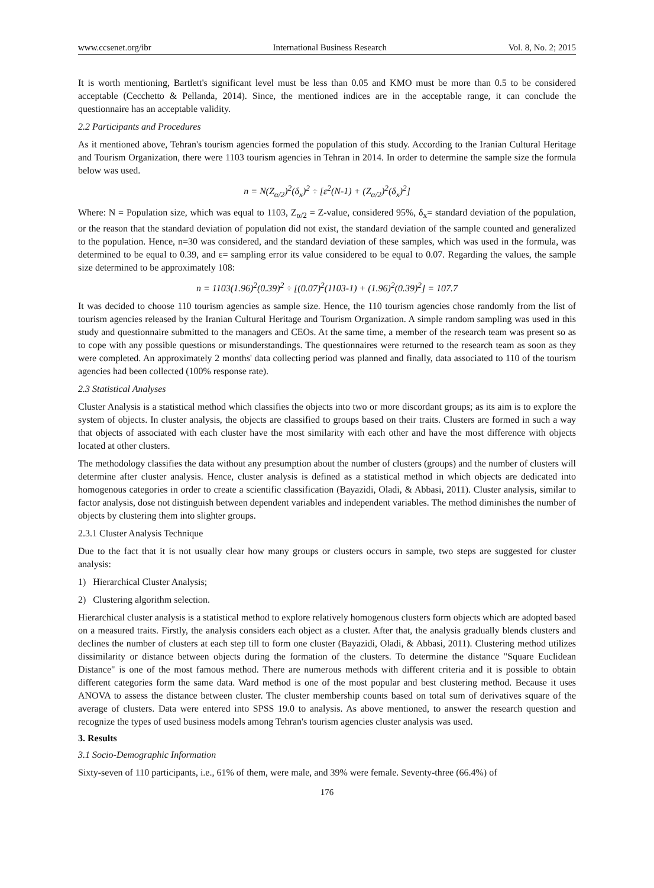www.ccsenet.org/ibr International Business Research Vol. 8, No. 2; 2015
It is worth mentioning, Bartlett's significant level must be less than 0.05 and KMO must be more than 0.5 to be considered acceptable (Cecchetto & Pellanda, 2014). Since, the mentioned indices are in the acceptable range, it can conclude the questionnaire has an acceptable validity.
2.2 Participants and Procedures
As it mentioned above, Tehran's tourism agencies formed the population of this study. According to the Iranian Cultural Heritage and Tourism Organization, there were 1103 tourism agencies in Tehran in 2014. In order to determine the sample size the formula below was used.
n = N(Z<sub>α/2</sub>)<sup>2</sup>(δ<sub>x</sub>)<sup>2</sup> ÷ [ε<sup>2</sup>(N-1) + (Z<sub>α/2</sub>)<sup>2</sup>(δ<sub>x</sub>)<sup>2</sup>]
Where: N = Population size, which was equal to 1103, Z<sub>α/2</sub> = Z-value, considered 95%, δ<sub>x</sub>= standard deviation of the population, or the reason that the standard deviation of population did not exist, the standard deviation of the sample counted and generalized to the population. Hence, n=30 was considered, and the standard deviation of these samples, which was used in the formula, was determined to be equal to 0.39, and ε= sampling error its value considered to be equal to 0.07. Regarding the values, the sample size determined to be approximately 108:
n = 1103(1.96)<sup>2</sup>(0.39)<sup>2</sup> ÷ [(0.07)<sup>2</sup>(1103-1) + (1.96)<sup>2</sup>(0.39)<sup>2</sup>] = 107.7
It was decided to choose 110 tourism agencies as sample size. Hence, the 110 tourism agencies chose randomly from the list of tourism agencies released by the Iranian Cultural Heritage and Tourism Organization. A simple random sampling was used in this study and questionnaire submitted to the managers and CEOs. At the same time, a member of the research team was present so as to cope with any possible questions or misunderstandings. The questionnaires were returned to the research team as soon as they were completed. An approximately 2 months' data collecting period was planned and finally, data associated to 110 of the tourism agencies had been collected (100% response rate).
2.3 Statistical Analyses
Cluster Analysis is a statistical method which classifies the objects into two or more discordant groups; as its aim is to explore the system of objects. In cluster analysis, the objects are classified to groups based on their traits. Clusters are formed in such a way that objects of associated with each cluster have the most similarity with each other and have the most difference with objects located at other clusters.
The methodology classifies the data without any presumption about the number of clusters (groups) and the number of clusters will determine after cluster analysis. Hence, cluster analysis is defined as a statistical method in which objects are dedicated into homogenous categories in order to create a scientific classification (Bayazidi, Oladi, & Abbasi, 2011). Cluster analysis, similar to factor analysis, dose not distinguish between dependent variables and independent variables. The method diminishes the number of objects by clustering them into slighter groups.
2.3.1 Cluster Analysis Technique
Due to the fact that it is not usually clear how many groups or clusters occurs in sample, two steps are suggested for cluster analysis:
1) Hierarchical Cluster Analysis;
2) Clustering algorithm selection.
Hierarchical cluster analysis is a statistical method to explore relatively homogenous clusters form objects which are adopted based on a measured traits. Firstly, the analysis considers each object as a cluster. After that, the analysis gradually blends clusters and declines the number of clusters at each step till to form one cluster (Bayazidi, Oladi, & Abbasi, 2011). Clustering method utilizes dissimilarity or distance between objects during the formation of the clusters. To determine the distance "Square Euclidean Distance" is one of the most famous method. There are numerous methods with different criteria and it is possible to obtain different categories form the same data. Ward method is one of the most popular and best clustering method. Because it uses ANOVA to assess the distance between cluster. The cluster membership counts based on total sum of derivatives square of the average of clusters. Data were entered into SPSS 19.0 to analysis. As above mentioned, to answer the research question and recognize the types of used business models among Tehran's tourism agencies cluster analysis was used.
3. Results
3.1 Socio-Demographic Information
Sixty-seven of 110 participants, i.e., 61% of them, were male, and 39% were female. Seventy-three (66.4%) of
176